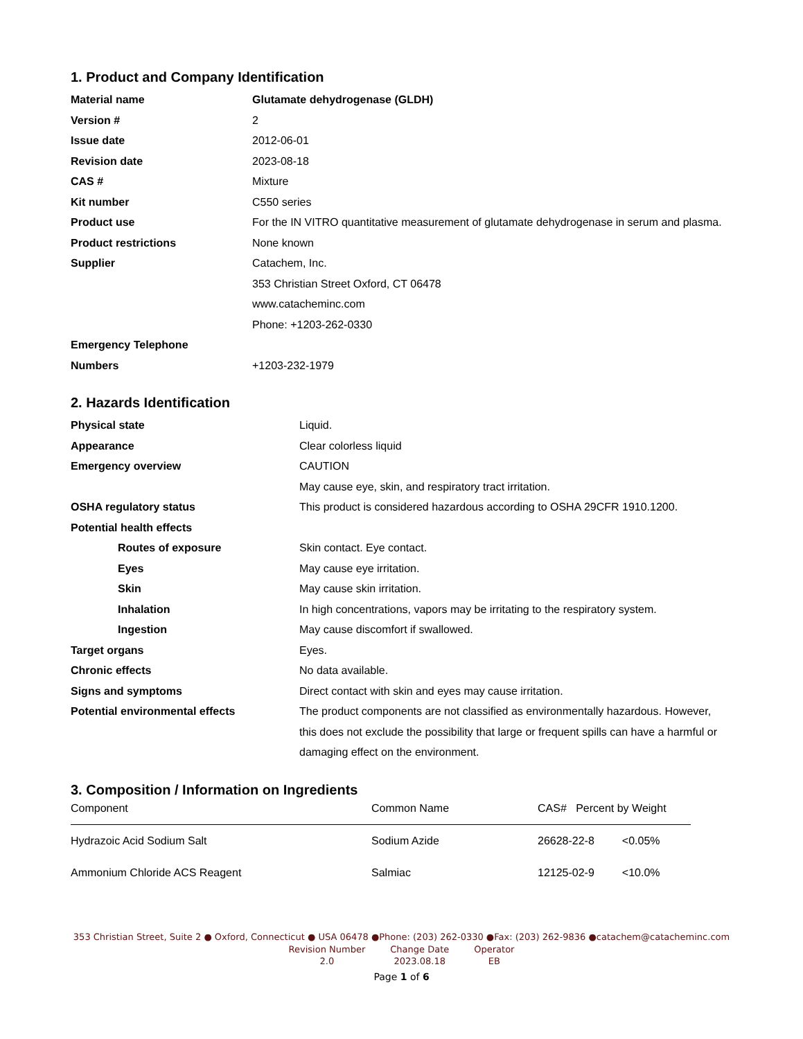1. Product and Company Identification
| Material name | Glutamate dehydrogenase (GLDH) |
| Version # | 2 |
| Issue date | 2012-06-01 |
| Revision date | 2023-08-18 |
| CAS # | Mixture |
| Kit number | C550 series |
| Product use | For the IN VITRO quantitative measurement of glutamate dehydrogenase in serum and plasma. |
| Product restrictions | None known |
| Supplier | Catachem, Inc. 353 Christian Street Oxford, CT 06478 www.catacheminc.com Phone: +1203-262-0330 |
| Emergency Telephone Numbers | +1203-232-1979 |
2. Hazards Identification
| Physical state | Liquid. |
| Appearance | Clear colorless liquid |
| Emergency overview | CAUTION May cause eye, skin, and respiratory tract irritation. |
| OSHA regulatory status | This product is considered hazardous according to OSHA 29CFR 1910.1200. |
| Potential health effects | |
| Routes of exposure | Skin contact. Eye contact. |
| Eyes | May cause eye irritation. |
| Skin | May cause skin irritation. |
| Inhalation | In high concentrations, vapors may be irritating to the respiratory system. |
| Ingestion | May cause discomfort if swallowed. |
| Target organs | Eyes. |
| Chronic effects | No data available. |
| Signs and symptoms | Direct contact with skin and eyes may cause irritation. |
| Potential environmental effects | The product components are not classified as environmentally hazardous. However, this does not exclude the possibility that large or frequent spills can have a harmful or damaging effect on the environment. |
3. Composition / Information on Ingredients
| Component | Common Name | CAS# Percent by Weight |
| --- | --- | --- |
| Hydrazoic Acid Sodium Salt | Sodium Azide | 26628-22-8 <0.05% |
| Ammonium Chloride ACS Reagent | Salmiac | 12125-02-9 <10.0% |
353 Christian Street, Suite 2 ● Oxford, Connecticut ● USA 06478 ●Phone: (203) 262-0330 ●Fax: (203) 262-9836 ●catachem@catacheminc.com
| Revision Number | Change Date | Operator |
| 2.0 | 2023.08.18 | EB |
Page 1 of 6